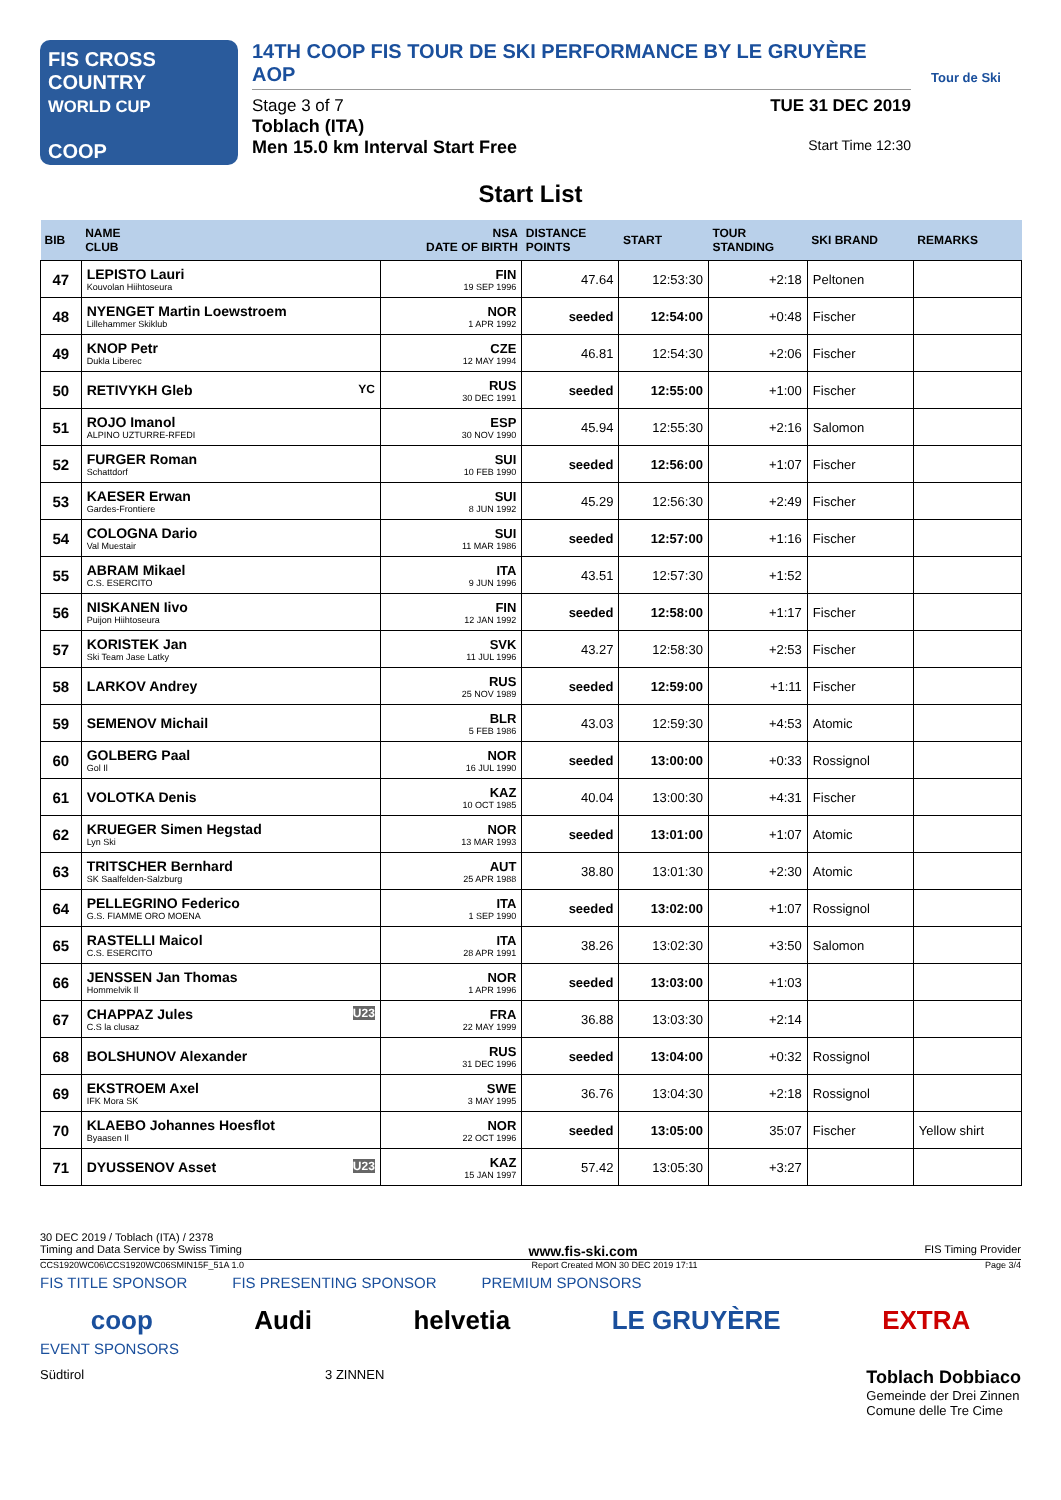FIS CROSS COUNTRY
WORLD CUP
COOP
14TH COOP FIS TOUR DE SKI PERFORMANCE BY LE GRUYÈRE AOP
Stage 3 of 7 TUE 31 DEC 2019
Toblach (ITA)
Men 15.0 km Interval Start Free Start Time 12:30
Tour de Ski
Start List
| BIB | NAME CLUB | NSA DATE OF BIRTH | DISTANCE POINTS | START | TOUR STANDING | SKI BRAND | REMARKS |
| --- | --- | --- | --- | --- | --- | --- | --- |
| 47 | LEPISTO Lauri Kouvolan Hiihtoseura | FIN 19 SEP 1996 | 47.64 | 12:53:30 | +2:18 | Peltonen | |
| 48 | NYENGET Martin Loewstroem Lillehammer Skiklub | NOR 1 APR 1992 | seeded | 12:54:00 | +0:48 | Fischer | |
| 49 | KNOP Petr Dukla Liberec | CZE 12 MAY 1994 | 46.81 | 12:54:30 | +2:06 | Fischer | |
| 50 | RETIVYKH Gleb YC | RUS 30 DEC 1991 | seeded | 12:55:00 | +1:00 | Fischer | |
| 51 | ROJO Imanol ALPINO UZTURRE-RFEDI | ESP 30 NOV 1990 | 45.94 | 12:55:30 | +2:16 | Salomon | |
| 52 | FURGER Roman Schattdorf | SUI 10 FEB 1990 | seeded | 12:56:00 | +1:07 | Fischer | |
| 53 | KAESER Erwan Gardes-Frontiere | SUI 8 JUN 1992 | 45.29 | 12:56:30 | +2:49 | Fischer | |
| 54 | COLOGNA Dario Val Muestair | SUI 11 MAR 1986 | seeded | 12:57:00 | +1:16 | Fischer | |
| 55 | ABRAM Mikael C.S. ESERCITO | ITA 9 JUN 1996 | 43.51 | 12:57:30 | +1:52 | | |
| 56 | NISKANEN Iivo Puijon Hiihtoseura | FIN 12 JAN 1992 | seeded | 12:58:00 | +1:17 | Fischer | |
| 57 | KORISTEK Jan Ski Team Jase Latky | SVK 11 JUL 1996 | 43.27 | 12:58:30 | +2:53 | Fischer | |
| 58 | LARKOV Andrey | RUS 25 NOV 1989 | seeded | 12:59:00 | +1:11 | Fischer | |
| 59 | SEMENOV Michail | BLR 5 FEB 1986 | 43.03 | 12:59:30 | +4:53 | Atomic | |
| 60 | GOLBERG Paal Gol Il | NOR 16 JUL 1990 | seeded | 13:00:00 | +0:33 | Rossignol | |
| 61 | VOLOTKA Denis | KAZ 10 OCT 1985 | 40.04 | 13:00:30 | +4:31 | Fischer | |
| 62 | KRUEGER Simen Hegstad Lyn Ski | NOR 13 MAR 1993 | seeded | 13:01:00 | +1:07 | Atomic | |
| 63 | TRITSCHER Bernhard SK Saalfelden-Salzburg | AUT 25 APR 1988 | 38.80 | 13:01:30 | +2:30 | Atomic | |
| 64 | PELLEGRINO Federico G.S. FIAMME ORO MOENA | ITA 1 SEP 1990 | seeded | 13:02:00 | +1:07 | Rossignol | |
| 65 | RASTELLI Maicol C.S. ESERCITO | ITA 28 APR 1991 | 38.26 | 13:02:30 | +3:50 | Salomon | |
| 66 | JENSSEN Jan Thomas Hommelvik Il | NOR 1 APR 1996 | seeded | 13:03:00 | +1:03 | | |
| 67 | CHAPPAZ Jules U23 C.S la clusaz | FRA 22 MAY 1999 | 36.88 | 13:03:30 | +2:14 | | |
| 68 | BOLSHUNOV Alexander | RUS 31 DEC 1996 | seeded | 13:04:00 | +0:32 | Rossignol | |
| 69 | EKSTROEM Axel IFK Mora SK | SWE 3 MAY 1995 | 36.76 | 13:04:30 | +2:18 | Rossignol | |
| 70 | KLAEBO Johannes Hoesflot Byaasen Il | NOR 22 OCT 1996 | seeded | 13:05:00 | 35:07 | Fischer | Yellow shirt |
| 71 | DYUSSENOV Asset U23 | KAZ 15 JAN 1997 | 57.42 | 13:05:30 | +3:27 | | |
30 DEC 2019 / Toblach (ITA) / 2378
Timing and Data Service by Swiss Timing www.fis-ski.com FIS Timing Provider
CCS1920WC06\CCS1920WC06SMIN15F_51A 1.0 Report Created MON 30 DEC 2019 17:11 Page 3/4
FIS TITLE SPONSOR FIS PRESENTING SPONSOR PREMIUM SPONSORS
coop Audi helvetia LE GRUYÈRE EXTRA
EVENT SPONSORS
Südtirol 3 ZINNEN Toblach Dobbiaco
Gemeinde der Drei Zinnen
Comune delle Tre Cime